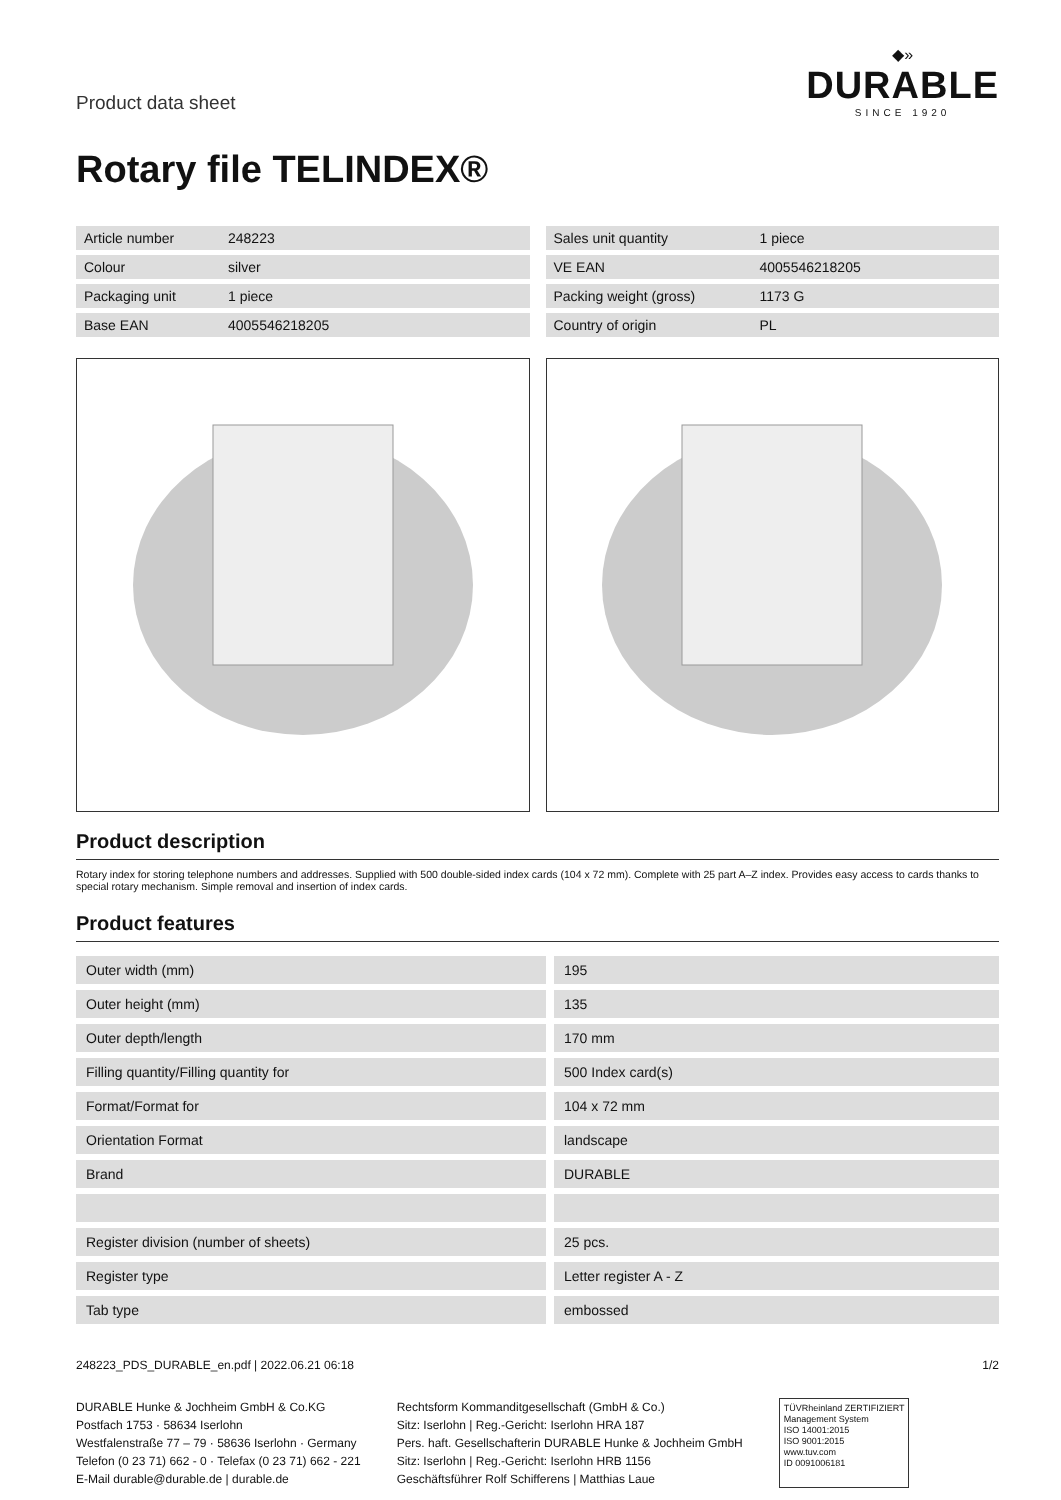Product data sheet
◆»
DURABLE
SINCE 1920
Rotary file TELINDEX®
| Article number | 248223 |
| Colour | silver |
| Packaging unit | 1 piece |
| Base EAN | 4005546218205 |
| Sales unit quantity | 1 piece |
| VE EAN | 4005546218205 |
| Packing weight (gross) | 1173 G |
| Country of origin | PL |
Product description
Rotary index for storing telephone numbers and addresses. Supplied with 500 double-sided index cards (104 x 72 mm). Complete with 25 part A–Z index. Provides easy access to cards thanks to special rotary mechanism. Simple removal and insertion of index cards.
Product features
| Outer width (mm) | | 195 |
| Outer height (mm) | | 135 |
| Outer depth/length | | 170 mm |
| Filling quantity/Filling quantity for | | 500 Index card(s) |
| Format/Format for | | 104 x 72 mm |
| Orientation Format | | landscape |
| Brand | | DURABLE |
| Register division (number of sheets) | | 25 pcs. |
| Register type | | Letter register A - Z |
| Tab type | | embossed |
248223_PDS_DURABLE_en.pdf | 2022.06.21 06:18 1/2
DURABLE Hunke & Jochheim GmbH & Co.KG
Postfach 1753 · 58634 Iserlohn
Westfalenstraße 77 – 79 · 58636 Iserlohn · Germany
Telefon (0 23 71) 662 - 0 · Telefax (0 23 71) 662 - 221
E-Mail durable@durable.de | durable.de
Rechtsform Kommanditgesellschaft (GmbH & Co.)
Sitz: Iserlohn | Reg.-Gericht: Iserlohn HRA 187
Pers. haft. Gesellschafterin DURABLE Hunke & Jochheim GmbH
Sitz: Iserlohn | Reg.-Gericht: Iserlohn HRB 1156
Geschäftsführer Rolf Schifferens | Matthias Laue
TÜVRheinland ZERTIFIZIERT
Management System
ISO 14001:2015
ISO 9001:2015
www.tuv.com
ID 0091006181